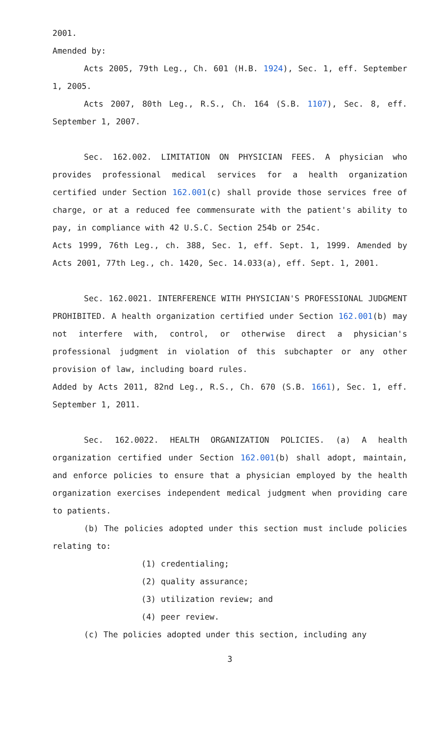2001.
Amended by:
Acts 2005, 79th Leg., Ch. 601 (H.B. 1924), Sec. 1, eff. September 1, 2005.
Acts 2007, 80th Leg., R.S., Ch. 164 (S.B. 1107), Sec. 8, eff. September 1, 2007.
Sec. 162.002. LIMITATION ON PHYSICIAN FEES. A physician who provides professional medical services for a health organization certified under Section 162.001(c) shall provide those services free of charge, or at a reduced fee commensurate with the patient's ability to pay, in compliance with 42 U.S.C. Section 254b or 254c.
Acts 1999, 76th Leg., ch. 388, Sec. 1, eff. Sept. 1, 1999. Amended by Acts 2001, 77th Leg., ch. 1420, Sec. 14.033(a), eff. Sept. 1, 2001.
Sec. 162.0021. INTERFERENCE WITH PHYSICIAN'S PROFESSIONAL JUDGMENT PROHIBITED. A health organization certified under Section 162.001(b) may not interfere with, control, or otherwise direct a physician's professional judgment in violation of this subchapter or any other provision of law, including board rules.
Added by Acts 2011, 82nd Leg., R.S., Ch. 670 (S.B. 1661), Sec. 1, eff. September 1, 2011.
Sec. 162.0022. HEALTH ORGANIZATION POLICIES. (a) A health organization certified under Section 162.001(b) shall adopt, maintain, and enforce policies to ensure that a physician employed by the health organization exercises independent medical judgment when providing care to patients.
(b) The policies adopted under this section must include policies relating to:
(1) credentialing;
(2) quality assurance;
(3) utilization review; and
(4) peer review.
(c) The policies adopted under this section, including any
3